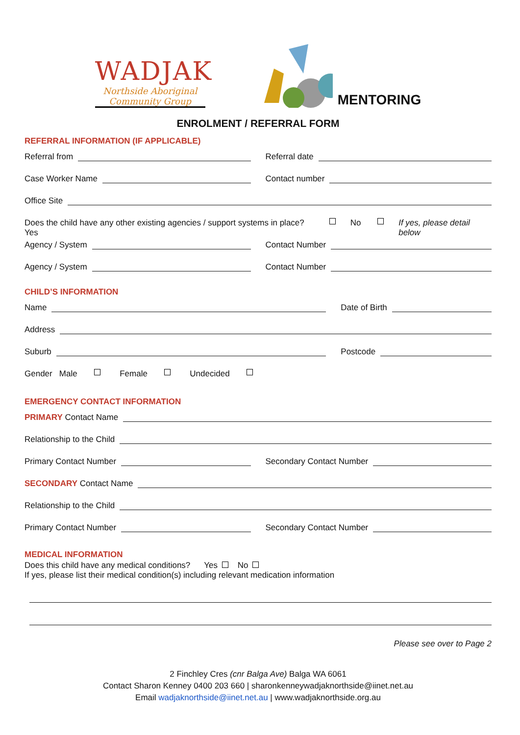WADJAK
Northside Aboriginal
Community Group
MENTORING
ENROLMENT / REFERRAL FORM
REFERRAL INFORMATION (IF APPLICABLE)
Referral from Referral date
Case Worker Name Contact number
Office Site
Does the child have any other existing agencies / support systems in place? Yes No If yes, please detail below
Agency / System Contact Number
Agency / System Contact Number
CHILD’S INFORMATION
Name Date of Birth
Address
Suburb Postcode
Gender Male Female Undecided
EMERGENCY CONTACT INFORMATION
PRIMARY Contact Name
Relationship to the Child
Primary Contact Number Secondary Contact Number
SECONDARY Contact Name
Relationship to the Child
Primary Contact Number Secondary Contact Number
MEDICAL INFORMATION
Does this child have any medical conditions? Yes No
If yes, please list their medical condition(s) including relevant medication information
Please see over to Page 2
2 Finchley Cres (cnr Balga Ave) Balga WA 6061
Contact Sharon Kenney 0400 203 660 | sharonkenneywadjaknorthside@iinet.net.au
Email wadjaknorthside@iinet.net.au | www.wadjaknorthside.org.au